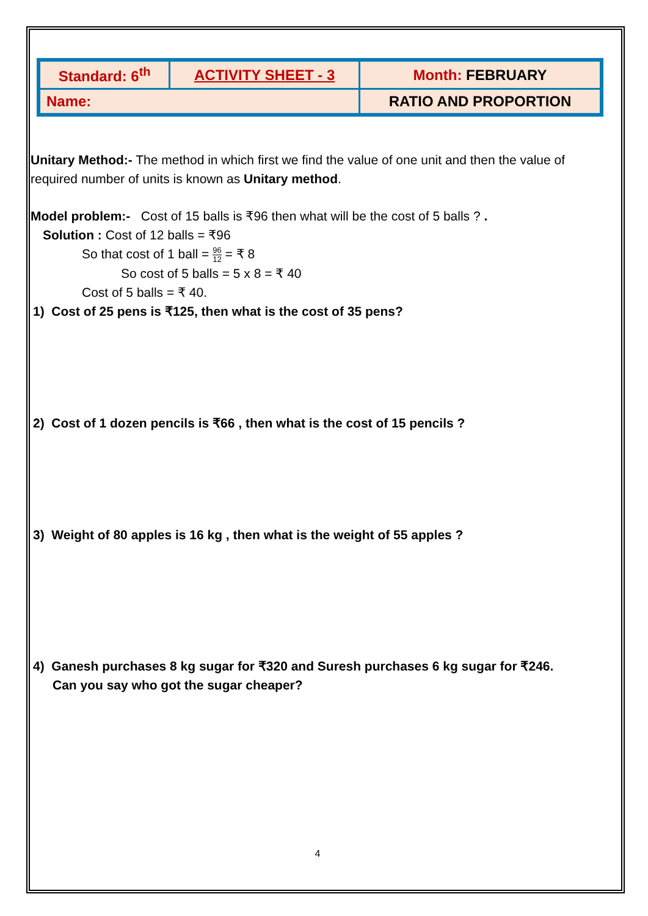| Standard: 6<sup>th</sup> | ACTIVITY SHEET - 3 | Month: FEBRUARY |
| Name: | | RATIO AND PROPORTION |
Unitary Method:- The method in which first we find the value of one unit and then the value of required number of units is known as Unitary method.
Model problem:- Cost of 15 balls is ₹96 then what will be the cost of 5 balls ? .
Solution : Cost of 12 balls = ₹96
So that cost of 1 ball = 96 12 = ₹ 8
So cost of 5 balls = 5 x 8 = ₹ 40
Cost of 5 balls = ₹ 40.
1) Cost of 25 pens is ₹125, then what is the cost of 35 pens?
2) Cost of 1 dozen pencils is ₹66 , then what is the cost of 15 pencils ?
3) Weight of 80 apples is 16 kg , then what is the weight of 55 apples ?
4) Ganesh purchases 8 kg sugar for ₹320 and Suresh purchases 6 kg sugar for ₹246.
Can you say who got the sugar cheaper?
4